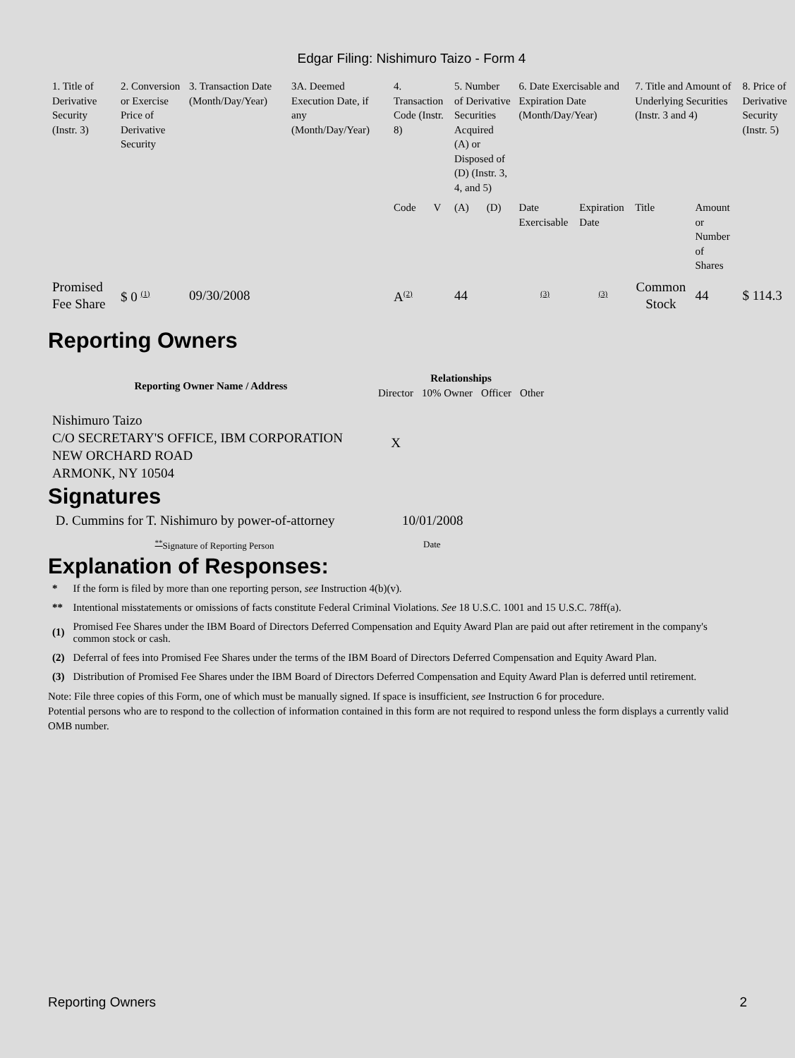Edgar Filing: Nishimuro Taizo - Form 4
| 1. Title of Derivative Security (Instr. 3) | 2. Conversion or Exercise Price of Derivative Security | 3. Transaction Date (Month/Day/Year) | 3A. Deemed Execution Date, if any (Month/Day/Year) | 4. Transaction Code (Instr. 8) | | 5. Number of Derivative Securities Acquired (A) or Disposed of (D) (Instr. 3, 4, and 5) | | 6. Date Exercisable and Expiration Date (Month/Day/Year) | | 7. Title and Amount of Underlying Securities (Instr. 3 and 4) | | 8. Price of Derivative Security (Instr. 5) |
| | | | | Code | V | (A) | (D) | Date Exercisable | Expiration Date | Title | Amount or Number of Shares | |
| Promised Fee Share | $ 0 <sup>(1)</sup> | 09/30/2008 | | A<sup>(2)</sup> | | 44 | | <sup>(3)</sup> | <sup>(3)</sup> | Common Stock | 44 | $ 114.3 |
Reporting Owners
| Reporting Owner Name / Address | Relationships | | | |
| --- | --- | --- | --- | --- |
| | Director | 10% Owner | Officer | Other |
| Nishimuro Taizo C/O SECRETARY'S OFFICE, IBM CORPORATION NEW ORCHARD ROAD ARMONK, NY 10504 | X | | | |
Signatures
| D. Cummins for T. Nishimuro by power-of-attorney | 10/01/2008 |
| <sup>**</sup> Signature of Reporting Person | Date |
Explanation of Responses:
| * | If the form is filed by more than one reporting person, see Instruction 4(b)(v). |
| ** | Intentional misstatements or omissions of facts constitute Federal Criminal Violations. See 18 U.S.C. 1001 and 15 U.S.C. 78ff(a). |
| (1) | Promised Fee Shares under the IBM Board of Directors Deferred Compensation and Equity Award Plan are paid out after retirement in the company's common stock or cash. |
| (2) | Deferral of fees into Promised Fee Shares under the terms of the IBM Board of Directors Deferred Compensation and Equity Award Plan. |
| (3) | Distribution of Promised Fee Shares under the IBM Board of Directors Deferred Compensation and Equity Award Plan is deferred until retirement. |
Note: File three copies of this Form, one of which must be manually signed. If space is insufficient, see Instruction 6 for procedure.
Potential persons who are to respond to the collection of information contained in this form are not required to respond unless the form displays a currently valid OMB number.
Reporting Owners 2